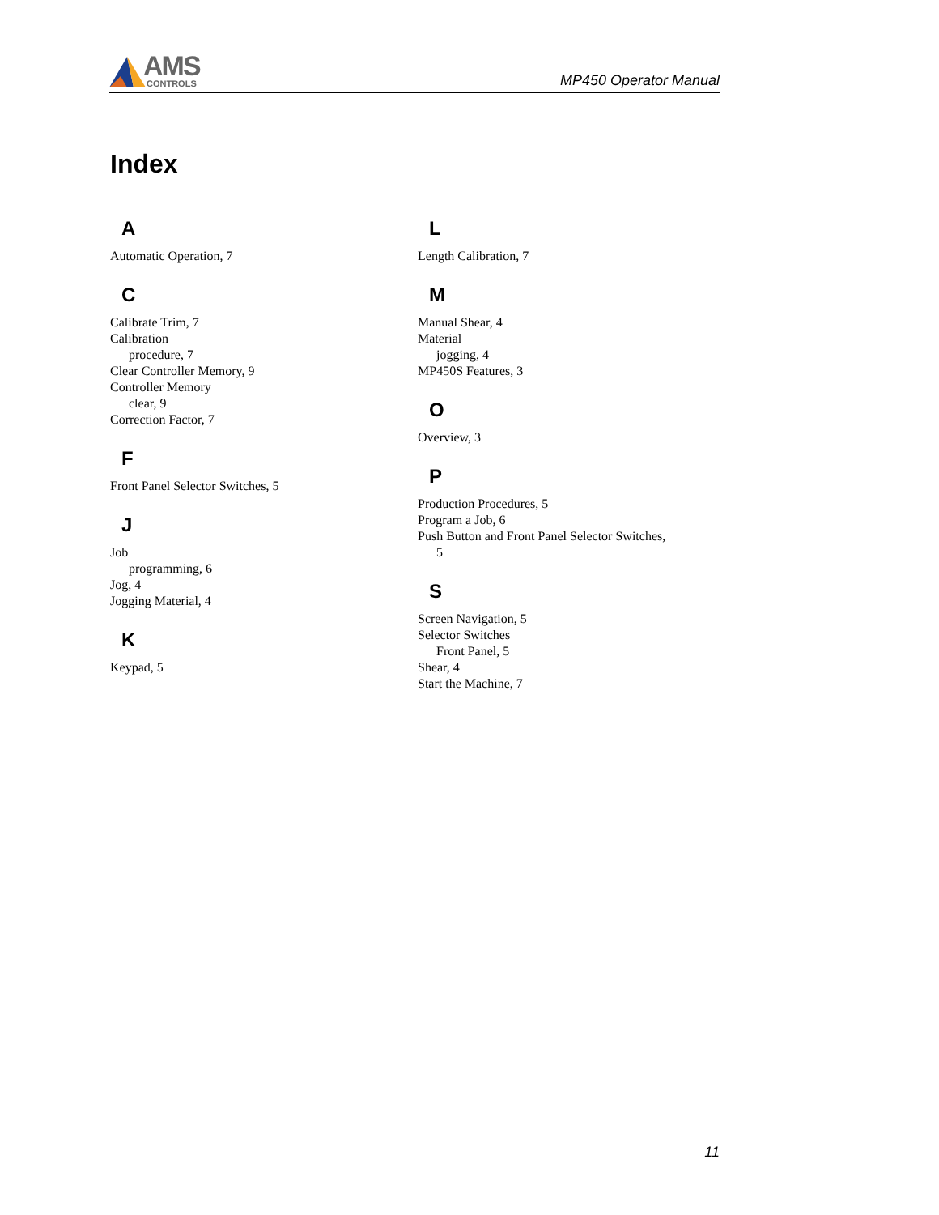AMS
CONTROLS
MP450 Operator Manual
Index
A
Automatic Operation, 7
C
Calibrate Trim, 7
Calibration
procedure, 7
Clear Controller Memory, 9
Controller Memory
clear, 9
Correction Factor, 7
F
Front Panel Selector Switches, 5
J
Job
programming, 6
Jog, 4
Jogging Material, 4
K
Keypad, 5
L
Length Calibration, 7
M
Manual Shear, 4
Material
jogging, 4
MP450S Features, 3
O
Overview, 3
P
Production Procedures, 5
Program a Job, 6
Push Button and Front Panel Selector Switches,
5
S
Screen Navigation, 5
Selector Switches
Front Panel, 5
Shear, 4
Start the Machine, 7
11